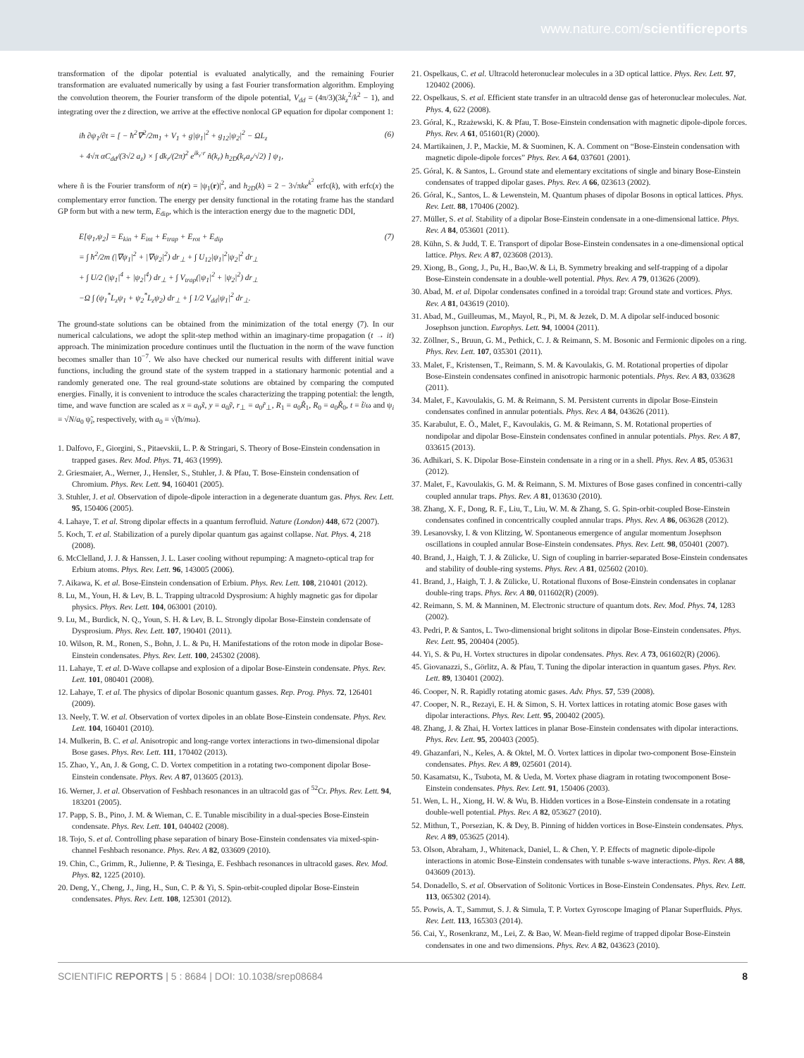www.nature.com/scientificreports
transformation of the dipolar potential is evaluated analytically, and the remaining Fourier transformation are evaluated numerically by using a fast Fourier transformation algorithm. Employing the convolution theorem, the Fourier transform of the dipole potential, V<sub>dd</sub> = (4π/3)(3k<sub>z</sub><sup>2</sup>/k<sup>2</sup> − 1), and integrating over the z direction, we arrive at the effective nonlocal GP equation for dipolar component 1:
iħ ∂ψ<sub>1</sub>/∂t = [ − ħ<sup>2</sup>∇<sup>2</sup>/2m<sub>1</sub> + V<sub>1</sub> + g|ψ<sub>1</sub>|<sup>2</sup> + g<sub>12</sub>|ψ<sub>2</sub>|<sup>2</sup> − ΩL<sub>z</sub>
+ 4√π αC<sub>dd</sub>/(3√2 a<sub>z</sub>) × ∫ dk<sub>r</sub>/(2π)<sup>2</sup> e<sup>ik<sub>r</sub>·r</sup> ñ(k<sub>r</sub>) h<sub>2D</sub>(k<sub>r</sub>a<sub>z</sub>/√2) ] ψ<sub>1</sub>,
(6)
where ñ is the Fourier transform of n(r) = |ψ<sub>1</sub>(r)|<sup>2</sup>, and h<sub>2D</sub>(k) = 2 − 3√πke<sup>k<sup>2</sup></sup> erfc(k), with erfc(x) the complementary error function. The energy per density functional in the rotating frame has the standard GP form but with a new term, E<sub>dip</sub>, which is the interaction energy due to the magnetic DDI,
E[ψ<sub>1</sub>,ψ<sub>2</sub>] = E<sub>kin</sub> + E<sub>int</sub> + E<sub>trap</sub> + E<sub>rot</sub> + E<sub>dip</sub>
= ∫ ħ<sup>2</sup>/2m (|∇ψ<sub>1</sub>|<sup>2</sup> + |∇ψ<sub>2</sub>|<sup>2</sup>) dr<sub>⊥</sub> + ∫ U<sub>12</sub>|ψ<sub>1</sub>|<sup>2</sup>|ψ<sub>2</sub>|<sup>2</sup> dr<sub>⊥</sub>
+ ∫ U/2 (|ψ<sub>1</sub>|<sup>4</sup> + |ψ<sub>2</sub>|<sup>4</sup>) dr<sub>⊥</sub> + ∫ V<sub>trap</sub>(|ψ<sub>1</sub>|<sup>2</sup> + |ψ<sub>2</sub>|<sup>2</sup>) dr<sub>⊥</sub>
−Ω ∫ (ψ<sub>1</sub><sup>*</sup>L<sub>z</sub>ψ<sub>1</sub> + ψ<sub>2</sub><sup>*</sup>L<sub>z</sub>ψ<sub>2</sub>) dr<sub>⊥</sub> + ∫ 1/2 V<sub>dd</sub>|ψ<sub>1</sub>|<sup>2</sup> dr<sub>⊥</sub>.
(7)
The ground-state solutions can be obtained from the minimization of the total energy (7). In our numerical calculations, we adopt the split-step method within an imaginary-time propagation (t → it) approach. The minimization procedure continues until the fluctuation in the norm of the wave function becomes smaller than 10<sup>−7</sup>. We also have checked our numerical results with different initial wave functions, including the ground state of the system trapped in a stationary harmonic potential and a randomly generated one. The real ground-state solutions are obtained by comparing the computed energies. Finally, it is convenient to introduce the scales characterizing the trapping potential: the length, time, and wave function are scaled as x = a<sub>0</sub>x̃, y = a<sub>0</sub>ỹ, r<sub>⊥</sub> = a<sub>0</sub>r̃<sub>⊥</sub>, R<sub>1</sub> = a<sub>0</sub>R̃<sub>1</sub>, R<sub>0</sub> = a<sub>0</sub>R̃<sub>0</sub>, t = t̃/ω and ψ<sub>i</sub> = √N/a<sub>0</sub> ψ̃<sub>i</sub>, respectively, with a<sub>0</sub> = √(ħ/mω).
1. Dalfovo, F., Giorgini, S., Pitaevskii, L. P. & Stringari, S. Theory of Bose-Einstein condensation in trapped gases. Rev. Mod. Phys. 71, 463 (1999).
2. Griesmaier, A., Werner, J., Hensler, S., Stuhler, J. & Pfau, T. Bose-Einstein condensation of Chromium. Phys. Rev. Lett. 94, 160401 (2005).
3. Stuhler, J. et al. Observation of dipole-dipole interaction in a degenerate duantum gas. Phys. Rev. Lett. 95, 150406 (2005).
4. Lahaye, T. et al. Strong dipolar effects in a quantum ferrofluid. Nature (London) 448, 672 (2007).
5. Koch, T. et al. Stabilization of a purely dipolar quantum gas against collapse. Nat. Phys. 4, 218 (2008).
6. McClelland, J. J. & Hanssen, J. L. Laser cooling without repumping: A magneto-optical trap for Erbium atoms. Phys. Rev. Lett. 96, 143005 (2006).
7. Aikawa, K. et al. Bose-Einstein condensation of Erbium. Phys. Rev. Lett. 108, 210401 (2012).
8. Lu, M., Youn, H. & Lev, B. L. Trapping ultracold Dysprosium: A highly magnetic gas for dipolar physics. Phys. Rev. Lett. 104, 063001 (2010).
9. Lu, M., Burdick, N. Q., Youn, S. H. & Lev, B. L. Strongly dipolar Bose-Einstein condensate of Dysprosium. Phys. Rev. Lett. 107, 190401 (2011).
10. Wilson, R. M., Ronen, S., Bohn, J. L. & Pu, H. Manifestations of the roton mode in dipolar Bose-Einstein condensates. Phys. Rev. Lett. 100, 245302 (2008).
11. Lahaye, T. et al. D-Wave collapse and explosion of a dipolar Bose-Einstein condensate. Phys. Rev. Lett. 101, 080401 (2008).
12. Lahaye, T. et al. The physics of dipolar Bosonic quantum gasses. Rep. Prog. Phys. 72, 126401 (2009).
13. Neely, T. W. et al. Observation of vortex dipoles in an oblate Bose-Einstein condensate. Phys. Rev. Lett. 104, 160401 (2010).
14. Mulkerin, B. C. et al. Anisotropic and long-range vortex interactions in two-dimensional dipolar Bose gases. Phys. Rev. Lett. 111, 170402 (2013).
15. Zhao, Y., An, J. & Gong, C. D. Vortex competition in a rotating two-component dipolar Bose-Einstein condensate. Phys. Rev. A 87, 013605 (2013).
16. Werner, J. et al. Observation of Feshbach resonances in an ultracold gas of <sup>52</sup>Cr. Phys. Rev. Lett. 94, 183201 (2005).
17. Papp, S. B., Pino, J. M. & Wieman, C. E. Tunable miscibility in a dual-species Bose-Einstein condensate. Phys. Rev. Lett. 101, 040402 (2008).
18. Tojo, S. et al. Controlling phase separation of binary Bose-Einstein condensates via mixed-spin-channel Feshbach resonance. Phys. Rev. A 82, 033609 (2010).
19. Chin, C., Grimm, R., Julienne, P. & Tiesinga, E. Feshbach resonances in ultracold gases. Rev. Mod. Phys. 82, 1225 (2010).
20. Deng, Y., Cheng, J., Jing, H., Sun, C. P. & Yi, S. Spin-orbit-coupled dipolar Bose-Einstein condensates. Phys. Rev. Lett. 108, 125301 (2012).
21. Ospelkaus, C. et al. Ultracold heteronuclear molecules in a 3D optical lattice. Phys. Rev. Lett. 97, 120402 (2006).
22. Ospelkaus, S. et al. Efficient state transfer in an ultracold dense gas of heteronuclear molecules. Nat. Phys. 4, 622 (2008).
23. Góral, K., Rzażewski, K. & Pfau, T. Bose-Einstein condensation with magnetic dipole-dipole forces. Phys. Rev. A 61, 051601(R) (2000).
24. Martikainen, J. P., Mackie, M. & Suominen, K. A. Comment on “Bose-Einstein condensation with magnetic dipole-dipole forces” Phys. Rev. A 64, 037601 (2001).
25. Góral, K. & Santos, L. Ground state and elementary excitations of single and binary Bose-Einstein condensates of trapped dipolar gases. Phys. Rev. A 66, 023613 (2002).
26. Góral, K., Santos, L. & Lewenstein, M. Quantum phases of dipolar Bosons in optical lattices. Phys. Rev. Lett. 88, 170406 (2002).
27. Müller, S. et al. Stability of a dipolar Bose-Einstein condensate in a one-dimensional lattice. Phys. Rev. A 84, 053601 (2011).
28. Kühn, S. & Judd, T. E. Transport of dipolar Bose-Einstein condensates in a one-dimensional optical lattice. Phys. Rev. A 87, 023608 (2013).
29. Xiong, B., Gong, J., Pu, H., Bao,W. & Li, B. Symmetry breaking and self-trapping of a dipolar Bose-Einstein condensate in a double-well potential. Phys. Rev. A 79, 013626 (2009).
30. Abad, M. et al. Dipolar condensates confined in a toroidal trap: Ground state and vortices. Phys. Rev. A 81, 043619 (2010).
31. Abad, M., Guilleumas, M., Mayol, R., Pi, M. & Jezek, D. M. A dipolar self-induced bosonic Josephson junction. Europhys. Lett. 94, 10004 (2011).
32. Zöllner, S., Bruun, G. M., Pethick, C. J. & Reimann, S. M. Bosonic and Fermionic dipoles on a ring. Phys. Rev. Lett. 107, 035301 (2011).
33. Malet, F., Kristensen, T., Reimann, S. M. & Kavoulakis, G. M. Rotational properties of dipolar Bose-Einstein condensates confined in anisotropic harmonic potentials. Phys. Rev. A 83, 033628 (2011).
34. Malet, F., Kavoulakis, G. M. & Reimann, S. M. Persistent currents in dipolar Bose-Einstein condensates confined in annular potentials. Phys. Rev. A 84, 043626 (2011).
35. Karabulut, E. Ö., Malet, F., Kavoulakis, G. M. & Reimann, S. M. Rotational properties of nondipolar and dipolar Bose-Einstein condensates confined in annular potentials. Phys. Rev. A 87, 033615 (2013).
36. Adhikari, S. K. Dipolar Bose-Einstein condensate in a ring or in a shell. Phys. Rev. A 85, 053631 (2012).
37. Malet, F., Kavoulakis, G. M. & Reimann, S. M. Mixtures of Bose gases confined in concentri-cally coupled annular traps. Phys. Rev. A 81, 013630 (2010).
38. Zhang, X. F., Dong, R. F., Liu, T., Liu, W. M. & Zhang, S. G. Spin-orbit-coupled Bose-Einstein condensates confined in concentrically coupled annular traps. Phys. Rev. A 86, 063628 (2012).
39. Lesanovsky, I. & von Klitzing, W. Spontaneous emergence of angular momentum Josephson oscillations in coupled annular Bose-Einstein condensates. Phys. Rev. Lett. 98, 050401 (2007).
40. Brand, J., Haigh, T. J. & Zülicke, U. Sign of coupling in barrier-separated Bose-Einstein condensates and stability of double-ring systems. Phys. Rev. A 81, 025602 (2010).
41. Brand, J., Haigh, T. J. & Zülicke, U. Rotational fluxons of Bose-Einstein condensates in coplanar double-ring traps. Phys. Rev. A 80, 011602(R) (2009).
42. Reimann, S. M. & Manninen, M. Electronic structure of quantum dots. Rev. Mod. Phys. 74, 1283 (2002).
43. Pedri, P. & Santos, L. Two-dimensional bright solitons in dipolar Bose-Einstein condensates. Phys. Rev. Lett. 95, 200404 (2005).
44. Yi, S. & Pu, H. Vortex structures in dipolar condensates. Phys. Rev. A 73, 061602(R) (2006).
45. Giovanazzi, S., Görlitz, A. & Pfau, T. Tuning the dipolar interaction in quantum gases. Phys. Rev. Lett. 89, 130401 (2002).
46. Cooper, N. R. Rapidly rotating atomic gases. Adv. Phys. 57, 539 (2008).
47. Cooper, N. R., Rezayi, E. H. & Simon, S. H. Vortex lattices in rotating atomic Bose gases with dipolar interactions. Phys. Rev. Lett. 95, 200402 (2005).
48. Zhang, J. & Zhai, H. Vortex lattices in planar Bose-Einstein condensates with dipolar interactions. Phys. Rev. Lett. 95, 200403 (2005).
49. Ghazanfari, N., Keles, A. & Oktel, M. Ö. Vortex lattices in dipolar two-component Bose-Einstein condensates. Phys. Rev. A 89, 025601 (2014).
50. Kasamatsu, K., Tsubota, M. & Ueda, M. Vortex phase diagram in rotating twocomponent Bose-Einstein condensates. Phys. Rev. Lett. 91, 150406 (2003).
51. Wen, L. H., Xiong, H. W. & Wu, B. Hidden vortices in a Bose-Einstein condensate in a rotating double-well potential. Phys. Rev. A 82, 053627 (2010).
52. Mithun, T., Porsezian, K. & Dey, B. Pinning of hidden vortices in Bose-Einstein condensates. Phys. Rev. A 89, 053625 (2014).
53. Olson, Abraham, J., Whitenack, Daniel, L. & Chen, Y. P. Effects of magnetic dipole-dipole interactions in atomic Bose-Einstein condensates with tunable s-wave interactions. Phys. Rev. A 88, 043609 (2013).
54. Donadello, S. et al. Observation of Solitonic Vortices in Bose-Einstein Condensates. Phys. Rev. Lett. 113, 065302 (2014).
55. Powis, A. T., Sammut, S. J. & Simula, T. P. Vortex Gyroscope Imaging of Planar Superfluids. Phys. Rev. Lett. 113, 165303 (2014).
56. Cai, Y., Rosenkranz, M., Lei, Z. & Bao, W. Mean-field regime of trapped dipolar Bose-Einstein condensates in one and two dimensions. Phys. Rev. A 82, 043623 (2010).
SCIENTIFIC REPORTS | 5 : 8684 | DOI: 10.1038/srep08684 8